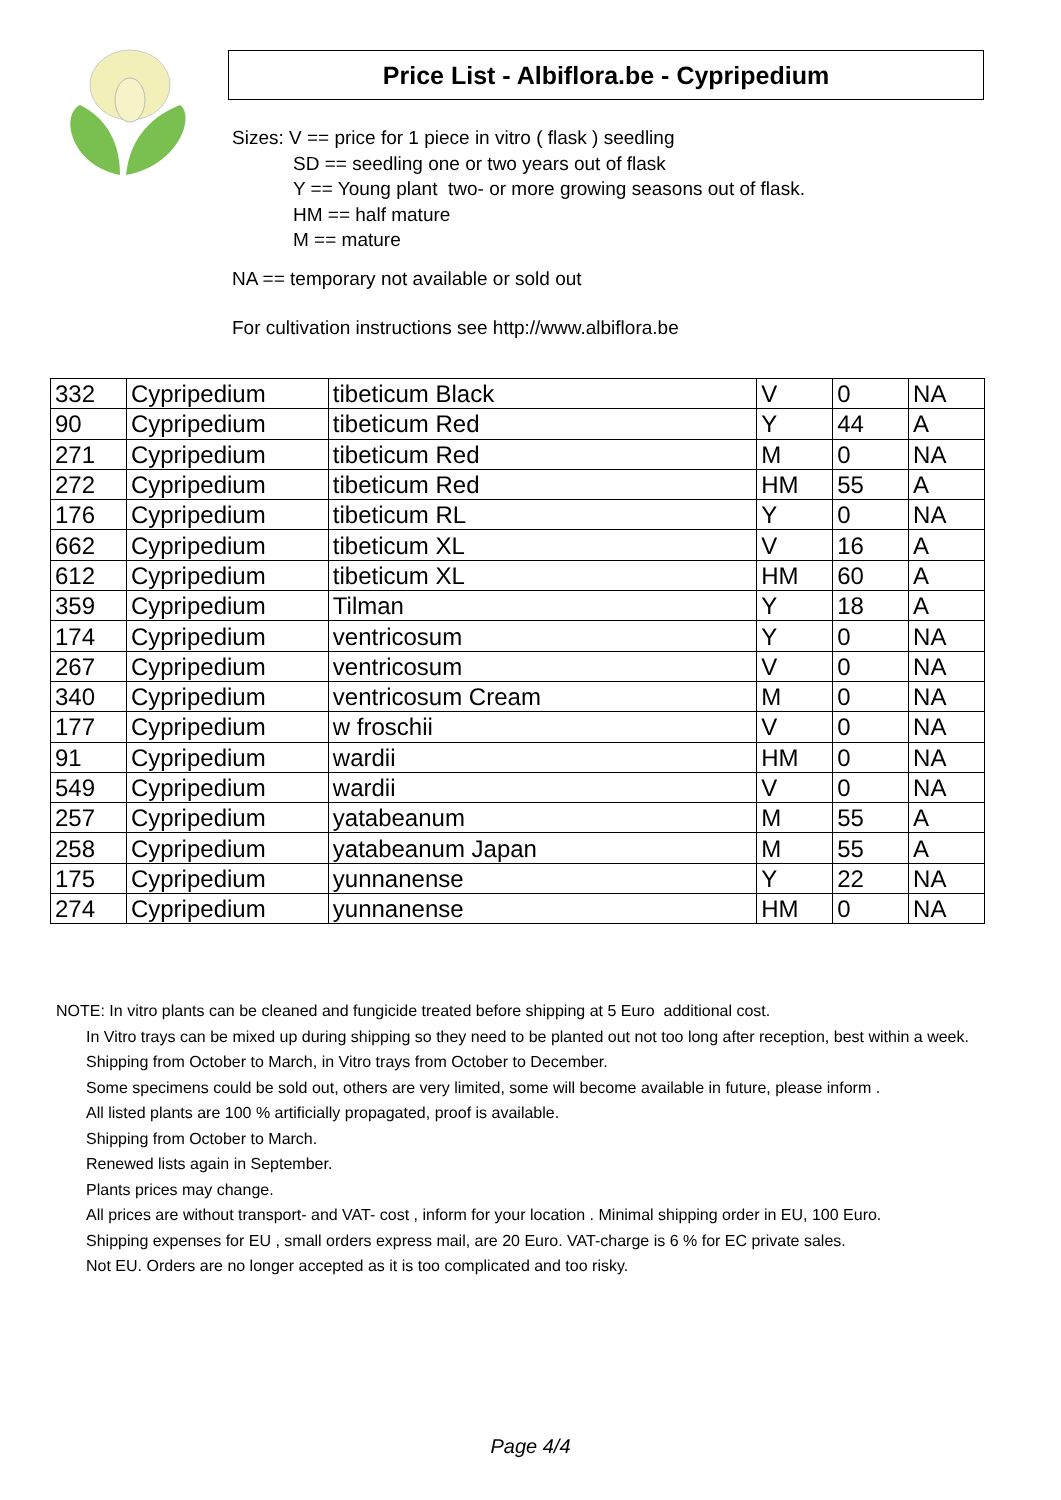Price List - Albiflora.be - Cypripedium
Sizes: V == price for 1 piece in vitro ( flask ) seedling
SD == seedling one or two years out of flask
Y == Young plant two- or more growing seasons out of flask.
HM == half mature
M == mature
NA == temporary not available or sold out
For cultivation instructions see http://www.albiflora.be
| 332 | Cypripedium | tibeticum Black | V | 0 | NA |
| 90 | Cypripedium | tibeticum Red | Y | 44 | A |
| 271 | Cypripedium | tibeticum Red | M | 0 | NA |
| 272 | Cypripedium | tibeticum Red | HM | 55 | A |
| 176 | Cypripedium | tibeticum RL | Y | 0 | NA |
| 662 | Cypripedium | tibeticum XL | V | 16 | A |
| 612 | Cypripedium | tibeticum XL | HM | 60 | A |
| 359 | Cypripedium | Tilman | Y | 18 | A |
| 174 | Cypripedium | ventricosum | Y | 0 | NA |
| 267 | Cypripedium | ventricosum | V | 0 | NA |
| 340 | Cypripedium | ventricosum Cream | M | 0 | NA |
| 177 | Cypripedium | w froschii | V | 0 | NA |
| 91 | Cypripedium | wardii | HM | 0 | NA |
| 549 | Cypripedium | wardii | V | 0 | NA |
| 257 | Cypripedium | yatabeanum | M | 55 | A |
| 258 | Cypripedium | yatabeanum Japan | M | 55 | A |
| 175 | Cypripedium | yunnanense | Y | 22 | NA |
| 274 | Cypripedium | yunnanense | HM | 0 | NA |
NOTE: In vitro plants can be cleaned and fungicide treated before shipping at 5 Euro additional cost.
In Vitro trays can be mixed up during shipping so they need to be planted out not too long after reception, best within a week.
Shipping from October to March, in Vitro trays from October to December.
Some specimens could be sold out, others are very limited, some will become available in future, please inform .
All listed plants are 100 % artificially propagated, proof is available.
Shipping from October to March.
Renewed lists again in September.
Plants prices may change.
All prices are without transport- and VAT- cost , inform for your location . Minimal shipping order in EU, 100 Euro.
Shipping expenses for EU , small orders express mail, are 20 Euro. VAT-charge is 6 % for EC private sales.
Not EU. Orders are no longer accepted as it is too complicated and too risky.
Page 4/4